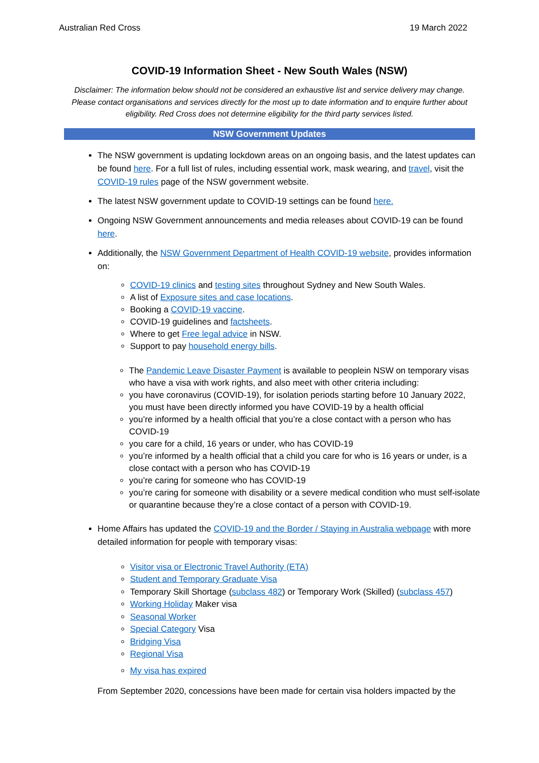Australian Red Cross 19 March 2022
COVID-19 Information Sheet - New South Wales (NSW)
Disclaimer: The information below should not be considered an exhaustive list and service delivery may change. Please contact organisations and services directly for the most up to date information and to enquire further about eligibility. Red Cross does not determine eligibility for the third party services listed.
NSW Government Updates
The NSW government is updating lockdown areas on an ongoing basis, and the latest updates can be found here. For a full list of rules, including essential work, mask wearing, and travel, visit the COVID-19 rules page of the NSW government website.
The latest NSW government update to COVID-19 settings can be found here.
Ongoing NSW Government announcements and media releases about COVID-19 can be found here.
Additionally, the NSW Government Department of Health COVID-19 website, provides information on:
COVID-19 clinics and testing sites throughout Sydney and New South Wales.
A list of Exposure sites and case locations.
Booking a COVID-19 vaccine.
COVID-19 guidelines and factsheets.
Where to get Free legal advice in NSW.
Support to pay household energy bills.
The Pandemic Leave Disaster Payment is available to peoplein NSW on temporary visas who have a visa with work rights, and also meet with other criteria including:
you have coronavirus (COVID-19), for isolation periods starting before 10 January 2022, you must have been directly informed you have COVID-19 by a health official
you’re informed by a health official that you’re a close contact with a person who has COVID-19
you care for a child, 16 years or under, who has COVID-19
you’re informed by a health official that a child you care for who is 16 years or under, is a close contact with a person who has COVID-19
you’re caring for someone who has COVID-19
you’re caring for someone with disability or a severe medical condition who must self-isolate or quarantine because they’re a close contact of a person with COVID-19.
Home Affairs has updated the COVID-19 and the Border / Staying in Australia webpage with more detailed information for people with temporary visas:
Visitor visa or Electronic Travel Authority (ETA)
Student and Temporary Graduate Visa
Temporary Skill Shortage (subclass 482) or Temporary Work (Skilled) (subclass 457)
Working Holiday Maker visa
Seasonal Worker
Special Category Visa
Bridging Visa
Regional Visa
My visa has expired
From September 2020, concessions have been made for certain visa holders impacted by the